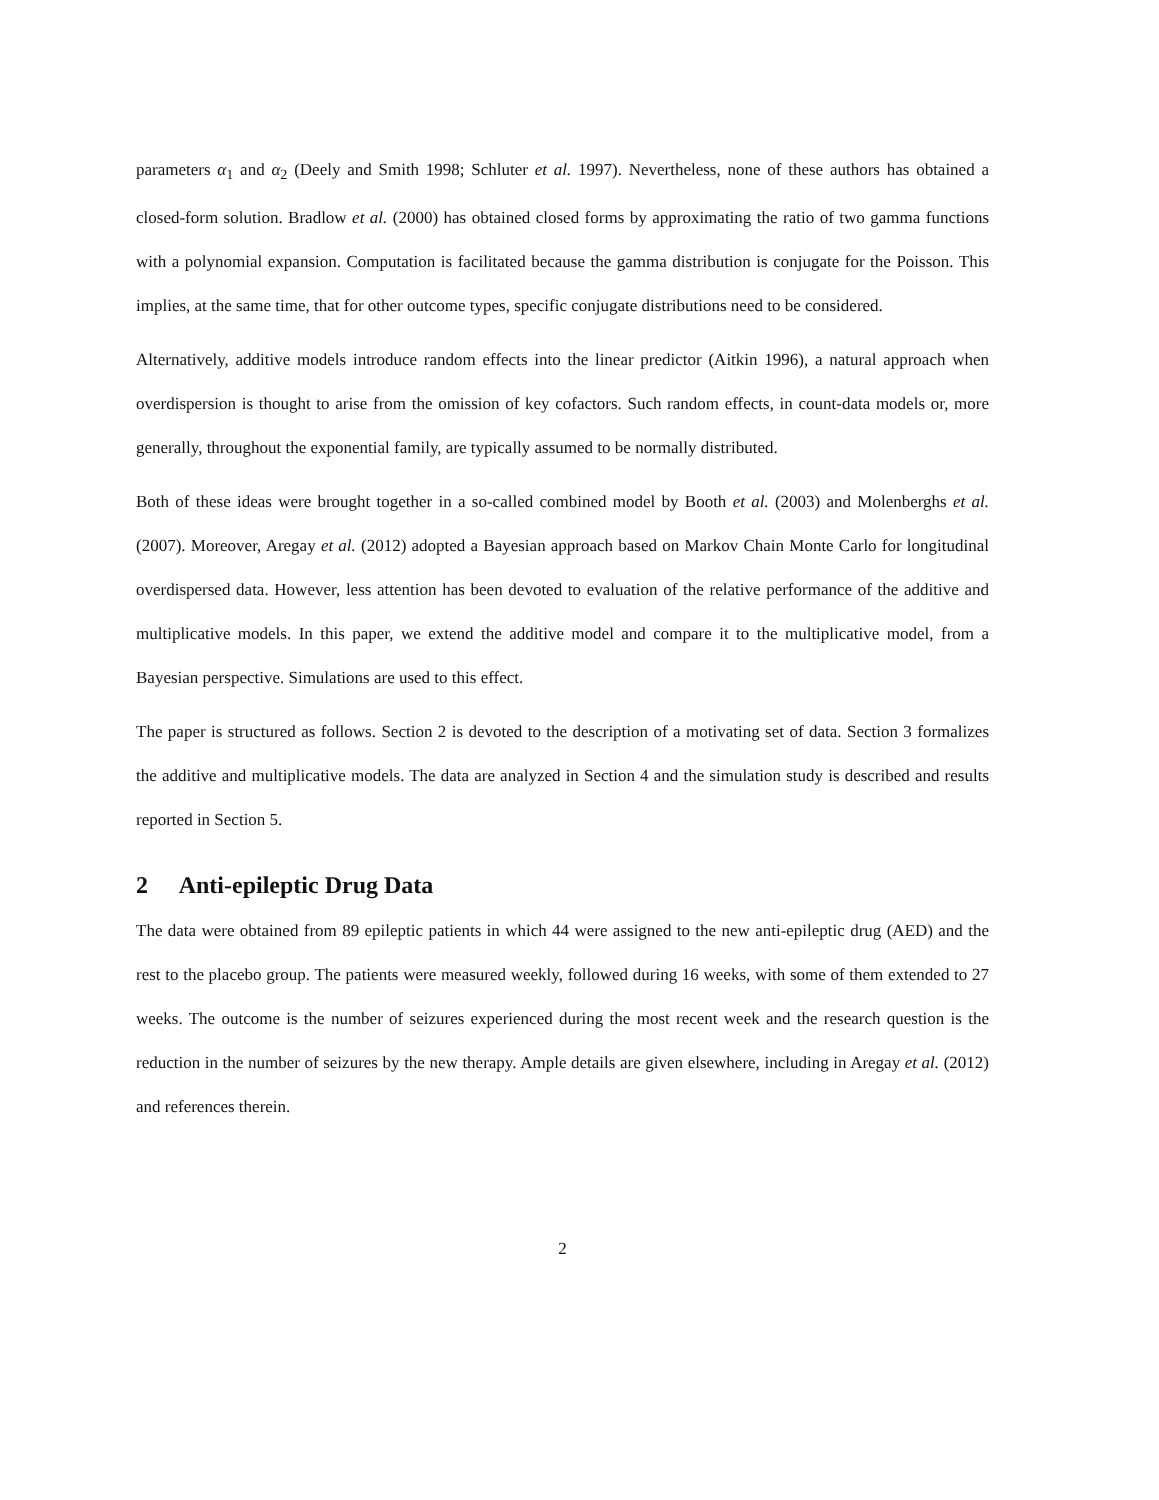parameters α<sub>1</sub> and α<sub>2</sub> (Deely and Smith 1998; Schluter et al. 1997). Nevertheless, none of these authors has obtained a closed-form solution. Bradlow et al. (2000) has obtained closed forms by approximating the ratio of two gamma functions with a polynomial expansion. Computation is facilitated because the gamma distribution is conjugate for the Poisson. This implies, at the same time, that for other outcome types, specific conjugate distributions need to be considered.
Alternatively, additive models introduce random effects into the linear predictor (Aitkin 1996), a natural approach when overdispersion is thought to arise from the omission of key cofactors. Such random effects, in count-data models or, more generally, throughout the exponential family, are typically assumed to be normally distributed.
Both of these ideas were brought together in a so-called combined model by Booth et al. (2003) and Molenberghs et al. (2007). Moreover, Aregay et al. (2012) adopted a Bayesian approach based on Markov Chain Monte Carlo for longitudinal overdispersed data. However, less attention has been devoted to evaluation of the relative performance of the additive and multiplicative models. In this paper, we extend the additive model and compare it to the multiplicative model, from a Bayesian perspective. Simulations are used to this effect.
The paper is structured as follows. Section 2 is devoted to the description of a motivating set of data. Section 3 formalizes the additive and multiplicative models. The data are analyzed in Section 4 and the simulation study is described and results reported in Section 5.
2 Anti-epileptic Drug Data
The data were obtained from 89 epileptic patients in which 44 were assigned to the new anti-epileptic drug (AED) and the rest to the placebo group. The patients were measured weekly, followed during 16 weeks, with some of them extended to 27 weeks. The outcome is the number of seizures experienced during the most recent week and the research question is the reduction in the number of seizures by the new therapy. Ample details are given elsewhere, including in Aregay et al. (2012) and references therein.
2